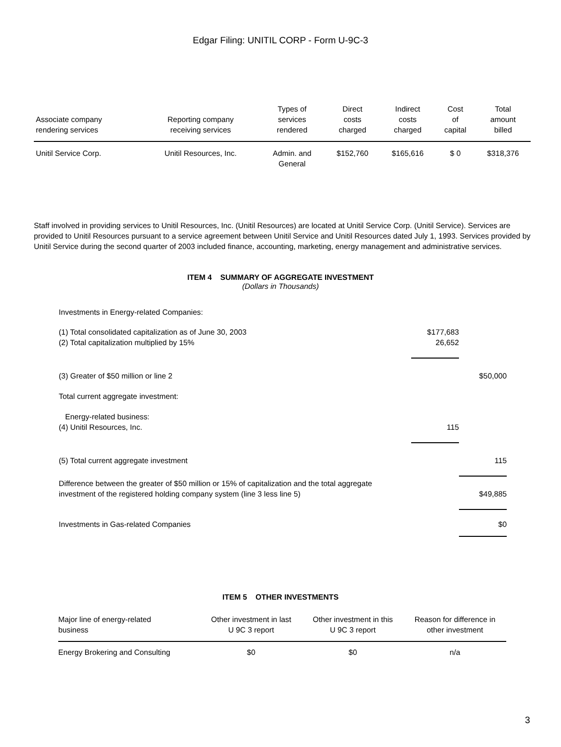Edgar Filing: UNITIL CORP - Form U-9C-3
| Associate company rendering services | Reporting company receiving services | Types of services rendered | Direct costs charged | Indirect costs charged | Cost of capital | Total amount billed |
| --- | --- | --- | --- | --- | --- | --- |
| Unitil Service Corp. | Unitil Resources, Inc. | Admin. and General | $152,760 | $165,616 | $ 0 | $318,376 |
Staff involved in providing services to Unitil Resources, Inc. (Unitil Resources) are located at Unitil Service Corp. (Unitil Service). Services are provided to Unitil Resources pursuant to a service agreement between Unitil Service and Unitil Resources dated July 1, 1993. Services provided by Unitil Service during the second quarter of 2003 included finance, accounting, marketing, energy management and administrative services.
ITEM 4 SUMMARY OF AGGREGATE INVESTMENT
(Dollars in Thousands)
| Investments in Energy-related Companies: | | |
| (1) Total consolidated capitalization as of June 30, 2003 | $177,683 | |
| (2) Total capitalization multiplied by 15% | 26,652 | |
| (3) Greater of $50 million or line 2 | | $50,000 |
| Total current aggregate investment: | | |
| Energy-related business: | | |
| (4) Unitil Resources, Inc. | 115 | |
| (5) Total current aggregate investment | | 115 |
| Difference between the greater of $50 million or 15% of capitalization and the total aggregate investment of the registered holding company system (line 3 less line 5) | | $49,885 |
| Investments in Gas-related Companies | | $0 |
ITEM 5 OTHER INVESTMENTS
| Major line of energy-related business | Other investment in last U 9C 3 report | Other investment in this U 9C 3 report | Reason for difference in other investment |
| --- | --- | --- | --- |
| Energy Brokering and Consulting | $0 | $0 | n/a |
3